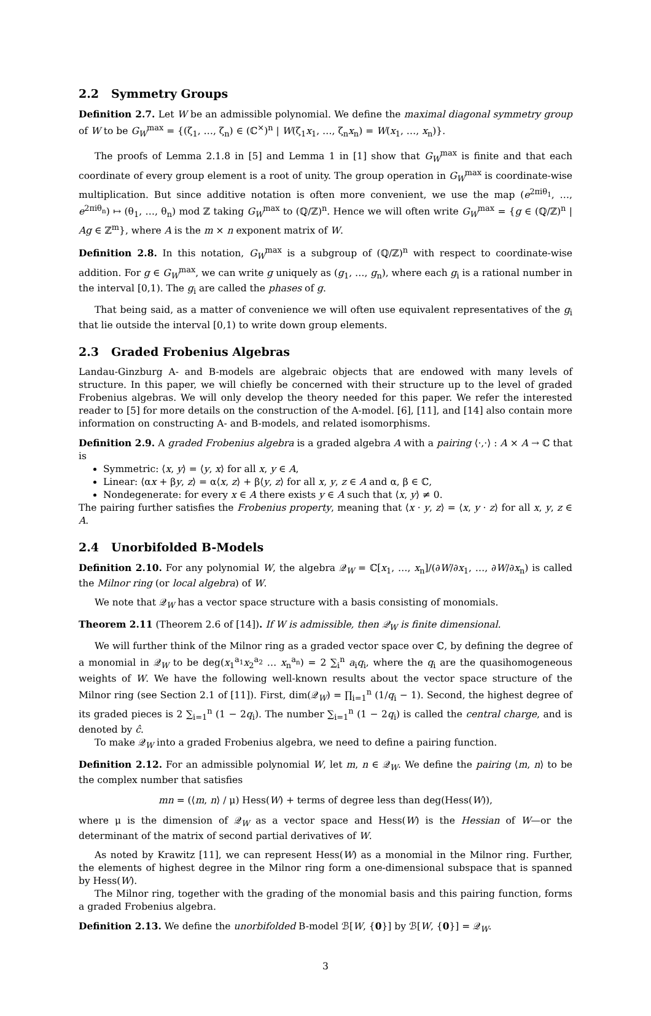2.2 Symmetry Groups
Definition 2.7. Let W be an admissible polynomial. We define the maximal diagonal symmetry group of W to be G<sub>W</sub><sup>max</sup> = {(ζ<sub>1</sub>, …, ζ<sub>n</sub>) ∈ (ℂ<sup>×</sup>)<sup>n</sup> | W(ζ<sub>1</sub>x<sub>1</sub>, …, ζ<sub>n</sub>x<sub>n</sub>) = W(x<sub>1</sub>, …, x<sub>n</sub>)}.
The proofs of Lemma 2.1.8 in [5] and Lemma 1 in [1] show that G<sub>W</sub><sup>max</sup> is finite and that each coordinate of every group element is a root of unity. The group operation in G<sub>W</sub><sup>max</sup> is coordinate-wise multiplication. But since additive notation is often more convenient, we use the map (e<sup>2πiθ<sub>1</sub></sup>, …, e<sup>2πiθ<sub>n</sub></sup>) ↦ (θ<sub>1</sub>, …, θ<sub>n</sub>) mod ℤ taking G<sub>W</sub><sup>max</sup> to (ℚ/ℤ)<sup>n</sup>. Hence we will often write G<sub>W</sub><sup>max</sup> = {g ∈ (ℚ/ℤ)<sup>n</sup> | Ag ∈ ℤ<sup>m</sup>}, where A is the m × n exponent matrix of W.
Definition 2.8. In this notation, G<sub>W</sub><sup>max</sup> is a subgroup of (ℚ/ℤ)<sup>n</sup> with respect to coordinate-wise addition. For g ∈ G<sub>W</sub><sup>max</sup>, we can write g uniquely as (g<sub>1</sub>, …, g<sub>n</sub>), where each g<sub>i</sub> is a rational number in the interval [0,1). The g<sub>i</sub> are called the phases of g.
That being said, as a matter of convenience we will often use equivalent representatives of the g<sub>i</sub> that lie outside the interval [0,1) to write down group elements.
2.3 Graded Frobenius Algebras
Landau-Ginzburg A- and B-models are algebraic objects that are endowed with many levels of structure. In this paper, we will chiefly be concerned with their structure up to the level of graded Frobenius algebras. We will only develop the theory needed for this paper. We refer the interested reader to [5] for more details on the construction of the A-model. [6], [11], and [14] also contain more information on constructing A- and B-models, and related isomorphisms.
Definition 2.9. A graded Frobenius algebra is a graded algebra A with a pairing ⟨·,·⟩ : A × A → ℂ that is
Symmetric: ⟨x, y⟩ = ⟨y, x⟩ for all x, y ∈ A,
Linear: ⟨αx + βy, z⟩ = α⟨x, z⟩ + β⟨y, z⟩ for all x, y, z ∈ A and α, β ∈ ℂ,
Nondegenerate: for every x ∈ A there exists y ∈ A such that ⟨x, y⟩ ≠ 0.
The pairing further satisfies the Frobenius property, meaning that ⟨x · y, z⟩ = ⟨x, y · z⟩ for all x, y, z ∈ A.
2.4 Unorbifolded B-Models
Definition 2.10. For any polynomial W, the algebra 𝒬<sub>W</sub> = ℂ[x<sub>1</sub>, …, x<sub>n</sub>]/(∂W/∂x<sub>1</sub>, …, ∂W/∂x<sub>n</sub>) is called the Milnor ring (or local algebra) of W.
We note that 𝒬<sub>W</sub> has a vector space structure with a basis consisting of monomials.
Theorem 2.11 (Theorem 2.6 of [14]). If W is admissible, then 𝒬<sub>W</sub> is finite dimensional.
We will further think of the Milnor ring as a graded vector space over ℂ, by defining the degree of a monomial in 𝒬<sub>W</sub> to be deg(x<sub>1</sub><sup>a<sub>1</sub></sup>x<sub>2</sub><sup>a<sub>2</sub></sup> … x<sub>n</sub><sup>a<sub>n</sub></sup>) = 2 ∑<sub>i</sub><sup>n</sup> a<sub>i</sub>q<sub>i</sub>, where the q<sub>i</sub> are the quasihomogeneous weights of W. We have the following well-known results about the vector space structure of the Milnor ring (see Section 2.1 of [11]). First, dim(𝒬<sub>W</sub>) = ∏<sub>i=1</sub><sup>n</sup> (1/q<sub>i</sub> − 1). Second, the highest degree of its graded pieces is 2 ∑<sub>i=1</sub><sup>n</sup> (1 − 2q<sub>i</sub>). The number ∑<sub>i=1</sub><sup>n</sup> (1 − 2q<sub>i</sub>) is called the central charge, and is denoted by ĉ.
To make 𝒬<sub>W</sub> into a graded Frobenius algebra, we need to define a pairing function.
Definition 2.12. For an admissible polynomial W, let m, n ∈ 𝒬<sub>W</sub>. We define the pairing ⟨m, n⟩ to be the complex number that satisfies
mn = (⟨m, n⟩ / μ) Hess(W) + terms of degree less than deg(Hess(W)),
where μ is the dimension of 𝒬<sub>W</sub> as a vector space and Hess(W) is the Hessian of W—or the determinant of the matrix of second partial derivatives of W.
As noted by Krawitz [11], we can represent Hess(W) as a monomial in the Milnor ring. Further, the elements of highest degree in the Milnor ring form a one-dimensional subspace that is spanned by Hess(W).
The Milnor ring, together with the grading of the monomial basis and this pairing function, forms a graded Frobenius algebra.
Definition 2.13. We define the unorbifolded B-model ℬ[W, {0}] by ℬ[W, {0}] = 𝒬<sub>W</sub>.
3